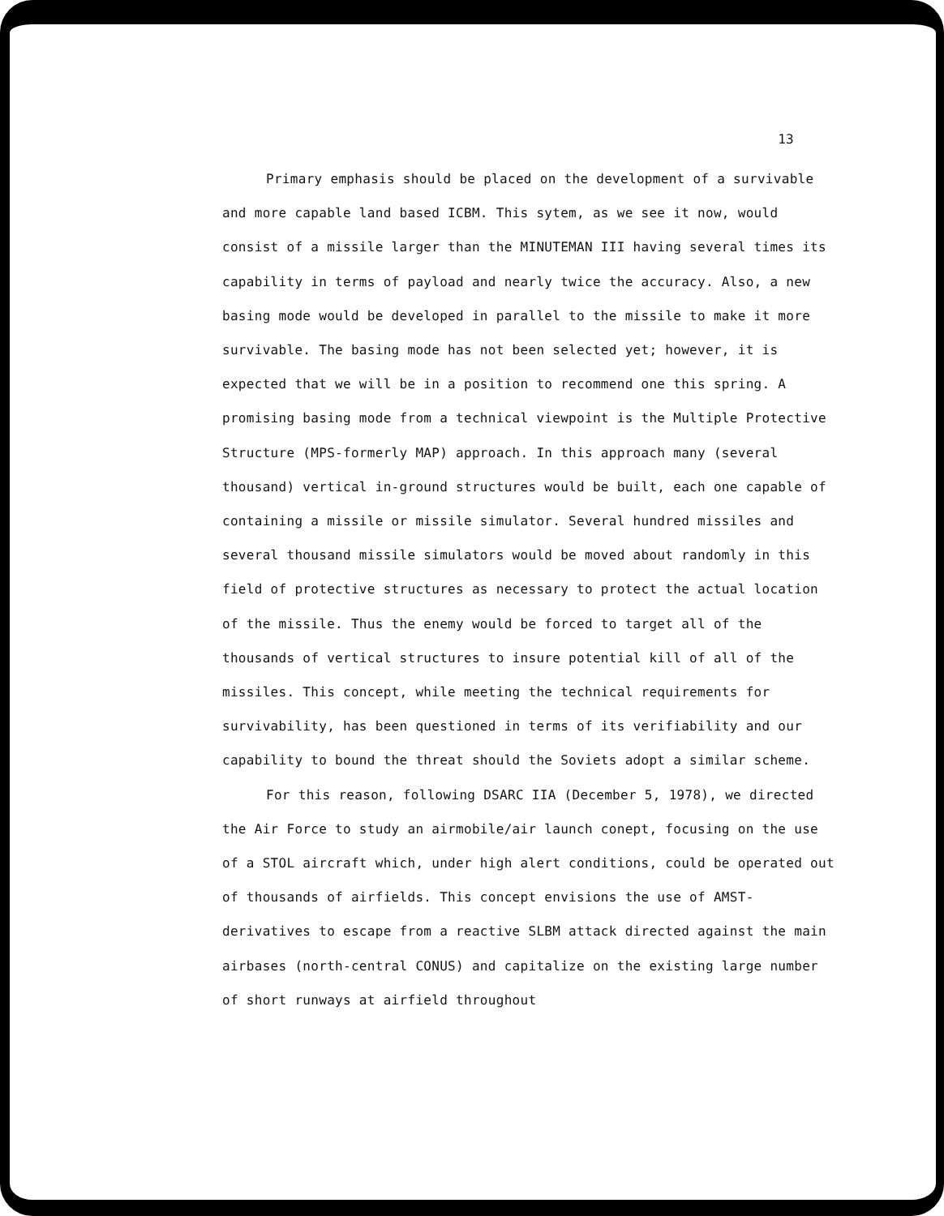13
Primary emphasis should be placed on the development of a survivable and more capable land based ICBM. This sytem, as we see it now, would consist of a missile larger than the MINUTEMAN III having several times its capability in terms of payload and nearly twice the accuracy. Also, a new basing mode would be developed in parallel to the missile to make it more survivable. The basing mode has not been selected yet; however, it is expected that we will be in a position to recommend one this spring. A promising basing mode from a technical viewpoint is the Multiple Protective Structure (MPS-formerly MAP) approach. In this approach many (several thousand) vertical in-ground structures would be built, each one capable of containing a missile or missile simulator. Several hundred missiles and several thousand missile simulators would be moved about randomly in this field of protective structures as necessary to protect the actual location of the missile. Thus the enemy would be forced to target all of the thousands of vertical structures to insure potential kill of all of the missiles. This concept, while meeting the technical requirements for survivability, has been questioned in terms of its verifiability and our capability to bound the threat should the Soviets adopt a similar scheme.
For this reason, following DSARC IIA (December 5, 1978), we directed the Air Force to study an airmobile/air launch conept, focusing on the use of a STOL aircraft which, under high alert conditions, could be operated out of thousands of airfields. This concept envisions the use of AMST-derivatives to escape from a reactive SLBM attack directed against the main airbases (north-central CONUS) and capitalize on the existing large number of short runways at airfield throughout